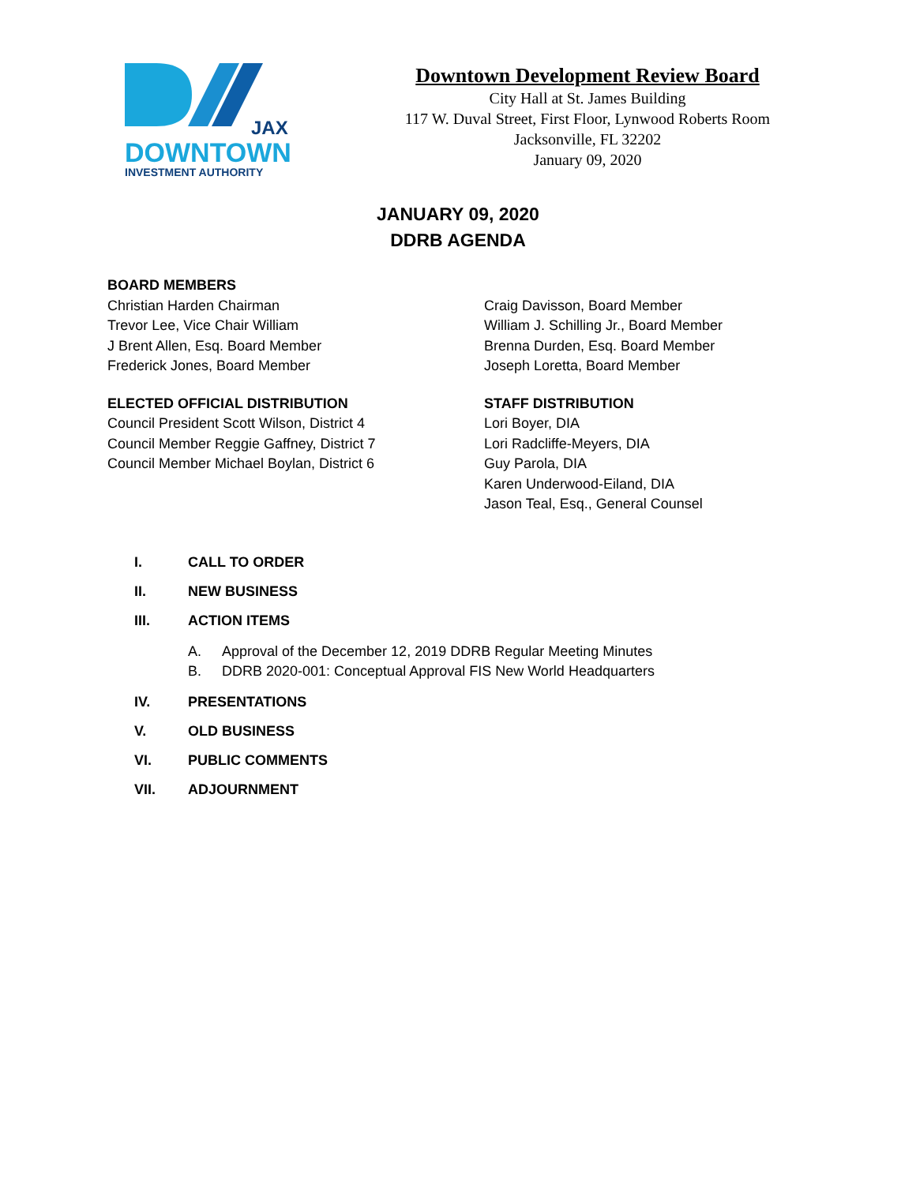JAX
DOWNTOWN
INVESTMENT AUTHORITY
Downtown Development Review Board
City Hall at St. James Building
117 W. Duval Street, First Floor, Lynwood Roberts Room
Jacksonville, FL 32202
January 09, 2020
JANUARY 09, 2020
DDRB AGENDA
BOARD MEMBERS
Christian Harden Chairman
Trevor Lee, Vice Chair William
J Brent Allen, Esq. Board Member
Frederick Jones, Board Member
ELECTED OFFICIAL DISTRIBUTION
Council President Scott Wilson, District 4
Council Member Reggie Gaffney, District 7
Council Member Michael Boylan, District 6
Craig Davisson, Board Member
William J. Schilling Jr., Board Member
Brenna Durden, Esq. Board Member
Joseph Loretta, Board Member
STAFF DISTRIBUTION
Lori Boyer, DIA
Lori Radcliffe-Meyers, DIA
Guy Parola, DIA
Karen Underwood-Eiland, DIA
Jason Teal, Esq., General Counsel
I. CALL TO ORDER
II. NEW BUSINESS
III. ACTION ITEMS
A. Approval of the December 12, 2019 DDRB Regular Meeting Minutes
B. DDRB 2020-001: Conceptual Approval FIS New World Headquarters
IV. PRESENTATIONS
V. OLD BUSINESS
VI. PUBLIC COMMENTS
VII. ADJOURNMENT